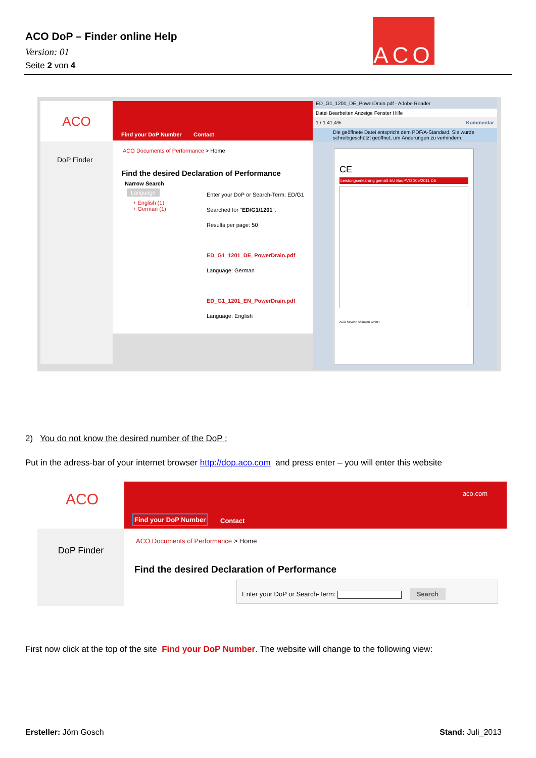ACO DoP – Finder online Help
Version: 01
Seite 2 von 4
ACO
ACO
DoP Finder
Find your DoP Number Contact
ACO Documents of Performance > Home
Find the desired Declaration of Performance
Narrow Search
Language
+ English (1)
+ German (1)
Enter your DoP or Search-Term: ED/G1
Searched for "ED/G1/1201".
Results per page: 50
ED_G1_1201_DE_PowerDrain.pdf
Language: German
ED_G1_1201_EN_PowerDrain.pdf
Language: English
ED_G1_1201_DE_PowerDrain.pdf - Adobe Reader
Datei Bearbeiten Anzeige Fenster Hilfe
1 / 1 41,4% Kommentar
Die geöffnete Datei entspricht dem PDF/A-Standard. Sie wurde schreibgeschützt geöffnet, um Änderungen zu verhindern.
CE
Leistungserklärung gemäß EU BauPVO 305/2011 DE
ACO Severin Ahlmann GmbH
2) You do not know the desired number of the DoP :
Put in the adress-bar of your internet browser http://dop.aco.com and press enter – you will enter this website
ACO
DoP Finder
aco.com
Find your DoP Number Contact
ACO Documents of Performance > Home
Find the desired Declaration of Performance
Enter your DoP or Search-Term: Search
First now click at the top of the site Find your DoP Number. The website will change to the following view:
Ersteller: Jörn Gosch Stand: Juli_2013